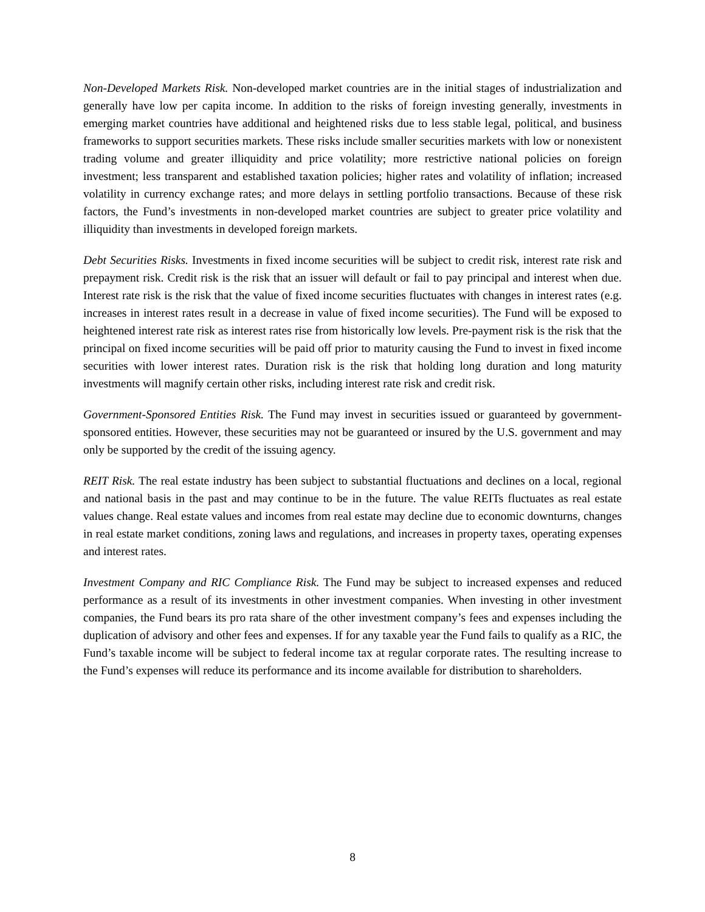Non-Developed Markets Risk. Non-developed market countries are in the initial stages of industrialization and generally have low per capita income. In addition to the risks of foreign investing generally, investments in emerging market countries have additional and heightened risks due to less stable legal, political, and business frameworks to support securities markets. These risks include smaller securities markets with low or nonexistent trading volume and greater illiquidity and price volatility; more restrictive national policies on foreign investment; less transparent and established taxation policies; higher rates and volatility of inflation; increased volatility in currency exchange rates; and more delays in settling portfolio transactions. Because of these risk factors, the Fund’s investments in non-developed market countries are subject to greater price volatility and illiquidity than investments in developed foreign markets.
Debt Securities Risks. Investments in fixed income securities will be subject to credit risk, interest rate risk and prepayment risk. Credit risk is the risk that an issuer will default or fail to pay principal and interest when due. Interest rate risk is the risk that the value of fixed income securities fluctuates with changes in interest rates (e.g. increases in interest rates result in a decrease in value of fixed income securities). The Fund will be exposed to heightened interest rate risk as interest rates rise from historically low levels. Pre-payment risk is the risk that the principal on fixed income securities will be paid off prior to maturity causing the Fund to invest in fixed income securities with lower interest rates. Duration risk is the risk that holding long duration and long maturity investments will magnify certain other risks, including interest rate risk and credit risk.
Government-Sponsored Entities Risk. The Fund may invest in securities issued or guaranteed by government-sponsored entities. However, these securities may not be guaranteed or insured by the U.S. government and may only be supported by the credit of the issuing agency.
REIT Risk. The real estate industry has been subject to substantial fluctuations and declines on a local, regional and national basis in the past and may continue to be in the future. The value REITs fluctuates as real estate values change. Real estate values and incomes from real estate may decline due to economic downturns, changes in real estate market conditions, zoning laws and regulations, and increases in property taxes, operating expenses and interest rates.
Investment Company and RIC Compliance Risk. The Fund may be subject to increased expenses and reduced performance as a result of its investments in other investment companies. When investing in other investment companies, the Fund bears its pro rata share of the other investment company’s fees and expenses including the duplication of advisory and other fees and expenses. If for any taxable year the Fund fails to qualify as a RIC, the Fund’s taxable income will be subject to federal income tax at regular corporate rates. The resulting increase to the Fund’s expenses will reduce its performance and its income available for distribution to shareholders.
8